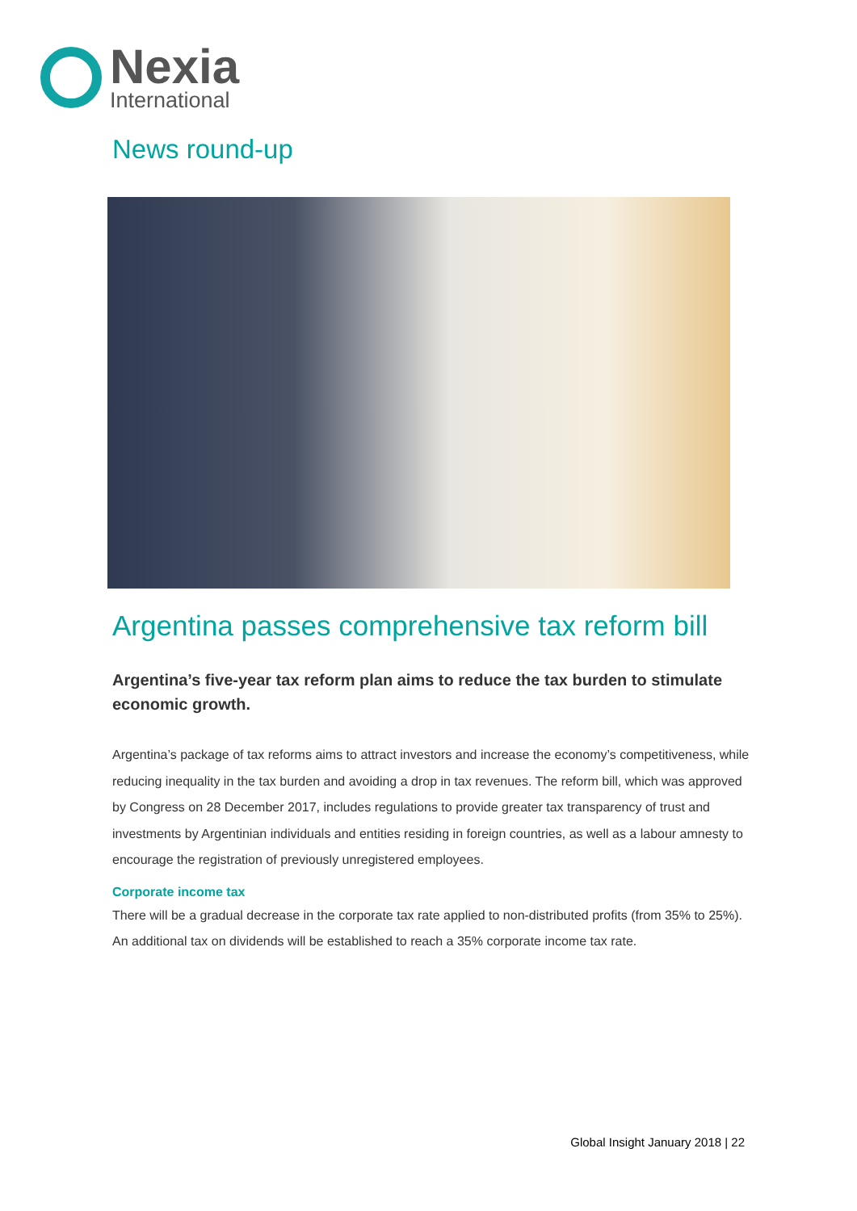Nexia
International
News round-up
Argentina passes comprehensive tax reform bill
Argentina’s five-year tax reform plan aims to reduce the tax burden to stimulate economic growth.
Argentina’s package of tax reforms aims to attract investors and increase the economy’s competitiveness, while reducing inequality in the tax burden and avoiding a drop in tax revenues. The reform bill, which was approved by Congress on 28 December 2017, includes regulations to provide greater tax transparency of trust and investments by Argentinian individuals and entities residing in foreign countries, as well as a labour amnesty to encourage the registration of previously unregistered employees.
Corporate income tax
There will be a gradual decrease in the corporate tax rate applied to non-distributed profits (from 35% to 25%). An additional tax on dividends will be established to reach a 35% corporate income tax rate.
Global Insight January 2018 | 22